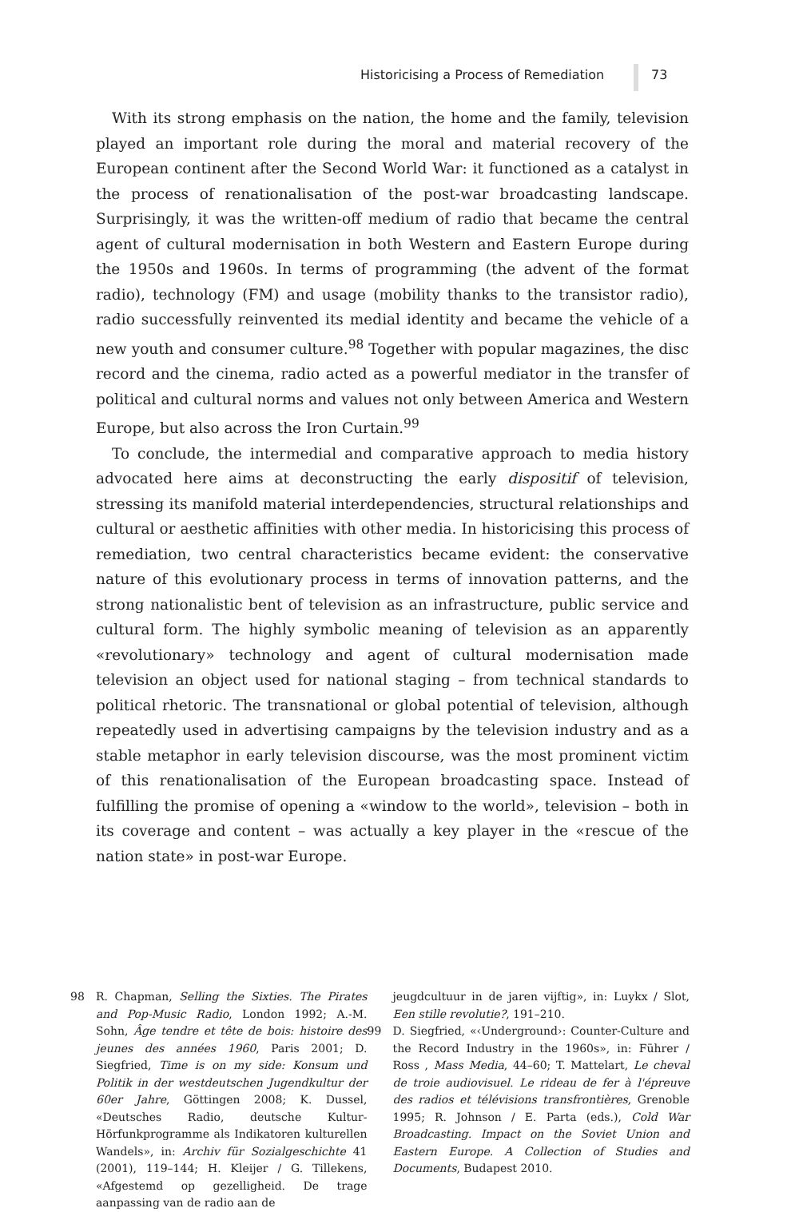Historicising a Process of Remediation 73
With its strong emphasis on the nation, the home and the family, television played an important role during the moral and material recovery of the European continent after the Second World War: it functioned as a catalyst in the process of renationalisation of the post-war broadcasting landscape. Surprisingly, it was the written-off medium of radio that became the central agent of cultural modernisation in both Western and Eastern Europe during the 1950s and 1960s. In terms of programming (the advent of the format radio), technology (FM) and usage (mobility thanks to the transistor radio), radio successfully reinvented its medial identity and became the vehicle of a new youth and consumer culture.<sup>98</sup> Together with popular magazines, the disc record and the cinema, radio acted as a powerful mediator in the transfer of political and cultural norms and values not only between America and Western Europe, but also across the Iron Curtain.<sup>99</sup>
To conclude, the intermedial and comparative approach to media history advocated here aims at deconstructing the early dispositif of television, stressing its manifold material interdependencies, structural relationships and cultural or aesthetic affinities with other media. In historicising this process of remediation, two central characteristics became evident: the conservative nature of this evolutionary process in terms of innovation patterns, and the strong nationalistic bent of television as an infrastructure, public service and cultural form. The highly symbolic meaning of television as an apparently «revolutionary» technology and agent of cultural modernisation made television an object used for national staging – from technical standards to political rhetoric. The transnational or global potential of television, although repeatedly used in advertising campaigns by the television industry and as a stable metaphor in early television discourse, was the most prominent victim of this renationalisation of the European broadcasting space. Instead of fulfilling the promise of opening a «window to the world», television – both in its coverage and content – was actually a key player in the «rescue of the nation state» in post-war Europe.
98 R. Chapman, Selling the Sixties. The Pirates and Pop-Music Radio, London 1992; A.-M. Sohn, Âge tendre et tête de bois: histoire des jeunes des années 1960, Paris 2001; D. Siegfried, Time is on my side: Konsum und Politik in der westdeutschen Jugendkultur der 60er Jahre, Göttingen 2008; K. Dussel, «Deutsches Radio, deutsche Kultur-Hörfunkprogramme als Indikatoren kulturellen Wandels», in: Archiv für Sozialgeschichte 41 (2001), 119–144; H. Kleijer / G. Tillekens, «Afgestemd op gezelligheid. De trage aanpassing van de radio aan de
jeugdcultuur in de jaren vijftig», in: Luykx / Slot, Een stille revolutie?, 191–210.
99 D. Siegfried, «‹Underground›: Counter-Culture and the Record Industry in the 1960s», in: Führer / Ross , Mass Media, 44–60; T. Mattelart, Le cheval de troie audiovisuel. Le rideau de fer à l'épreuve des radios et télévisions transfrontières, Grenoble 1995; R. Johnson / E. Parta (eds.), Cold War Broadcasting. Impact on the Soviet Union and Eastern Europe. A Collection of Studies and Documents, Budapest 2010.